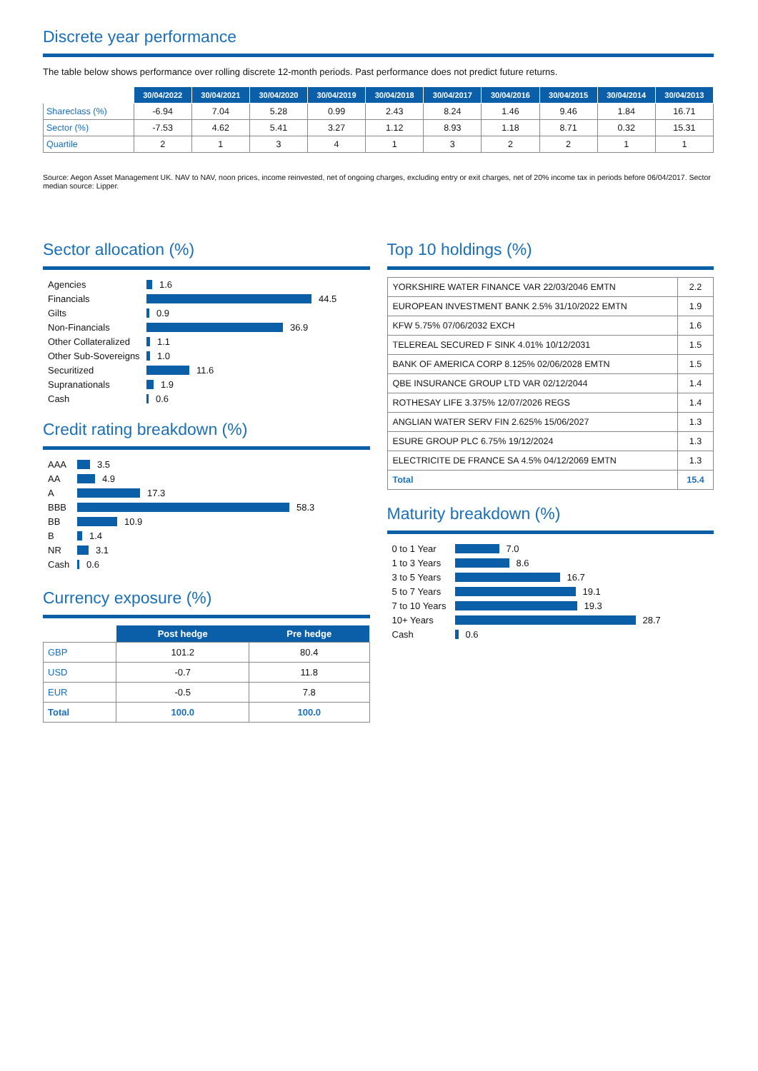Discrete year performance
The table below shows performance over rolling discrete 12-month periods. Past performance does not predict future returns.
| | 30/04/2022 | 30/04/2021 | 30/04/2020 | 30/04/2019 | 30/04/2018 | 30/04/2017 | 30/04/2016 | 30/04/2015 | 30/04/2014 | 30/04/2013 |
| --- | --- | --- | --- | --- | --- | --- | --- | --- | --- | --- |
| Shareclass (%) | -6.94 | 7.04 | 5.28 | 0.99 | 2.43 | 8.24 | 1.46 | 9.46 | 1.84 | 16.71 |
| Sector (%) | -7.53 | 4.62 | 5.41 | 3.27 | 1.12 | 8.93 | 1.18 | 8.71 | 0.32 | 15.31 |
| Quartile | 2 | 1 | 3 | 4 | 1 | 3 | 2 | 2 | 1 | 1 |
Source: Aegon Asset Management UK. NAV to NAV, noon prices, income reinvested, net of ongoing charges, excluding entry or exit charges, net of 20% income tax in periods before 06/04/2017. Sector median source: Lipper.
Sector allocation (%)
Agencies 1.6
Financials 44.5
Gilts 0.9
Non-Financials 36.9
Other Collateralized 1.1
Other Sub-Sovereigns 1.0
Securitized 11.6
Supranationals 1.9
Cash 0.6
Credit rating breakdown (%)
AAA 3.5
AA 4.9
A 17.3
BBB 58.3
BB 10.9
B 1.4
NR 3.1
Cash 0.6
Currency exposure (%)
| | Post hedge | Pre hedge |
| --- | --- | --- |
| GBP | 101.2 | 80.4 |
| USD | -0.7 | 11.8 |
| EUR | -0.5 | 7.8 |
| Total | 100.0 | 100.0 |
Top 10 holdings (%)
| YORKSHIRE WATER FINANCE VAR 22/03/2046 EMTN | 2.2 |
| EUROPEAN INVESTMENT BANK 2.5% 31/10/2022 EMTN | 1.9 |
| KFW 5.75% 07/06/2032 EXCH | 1.6 |
| TELEREAL SECURED F SINK 4.01% 10/12/2031 | 1.5 |
| BANK OF AMERICA CORP 8.125% 02/06/2028 EMTN | 1.5 |
| QBE INSURANCE GROUP LTD VAR 02/12/2044 | 1.4 |
| ROTHESAY LIFE 3.375% 12/07/2026 REGS | 1.4 |
| ANGLIAN WATER SERV FIN 2.625% 15/06/2027 | 1.3 |
| ESURE GROUP PLC 6.75% 19/12/2024 | 1.3 |
| ELECTRICITE DE FRANCE SA 4.5% 04/12/2069 EMTN | 1.3 |
| Total | 15.4 |
Maturity breakdown (%)
0 to 1 Year 7.0
1 to 3 Years 8.6
3 to 5 Years 16.7
5 to 7 Years 19.1
7 to 10 Years 19.3
10+ Years 28.7
Cash 0.6